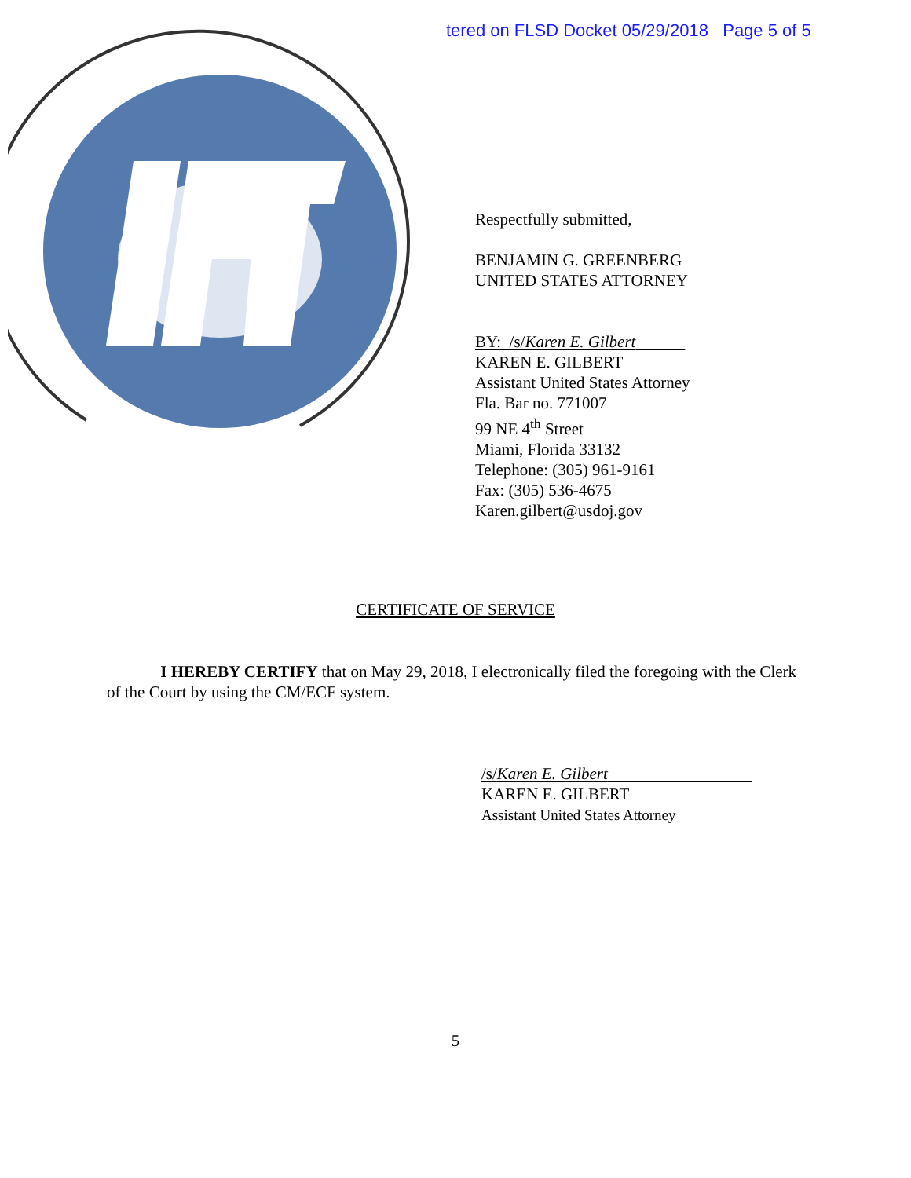tered on FLSD Docket 05/29/2018 Page 5 of 5
Respectfully submitted,
BENJAMIN G. GREENBERG
UNITED STATES ATTORNEY
BY: /s/Karen E. Gilbert
KAREN E. GILBERT
Assistant United States Attorney
Fla. Bar no. 771007
99 NE 4<sup>th</sup> Street
Miami, Florida 33132
Telephone: (305) 961-9161
Fax: (305) 536-4675
Karen.gilbert@usdoj.gov
CERTIFICATE OF SERVICE
I HEREBY CERTIFY that on May 29, 2018, I electronically filed the foregoing with the Clerk of the Court by using the CM/ECF system.
/s/Karen E. Gilbert
KAREN E. GILBERT
Assistant United States Attorney
5